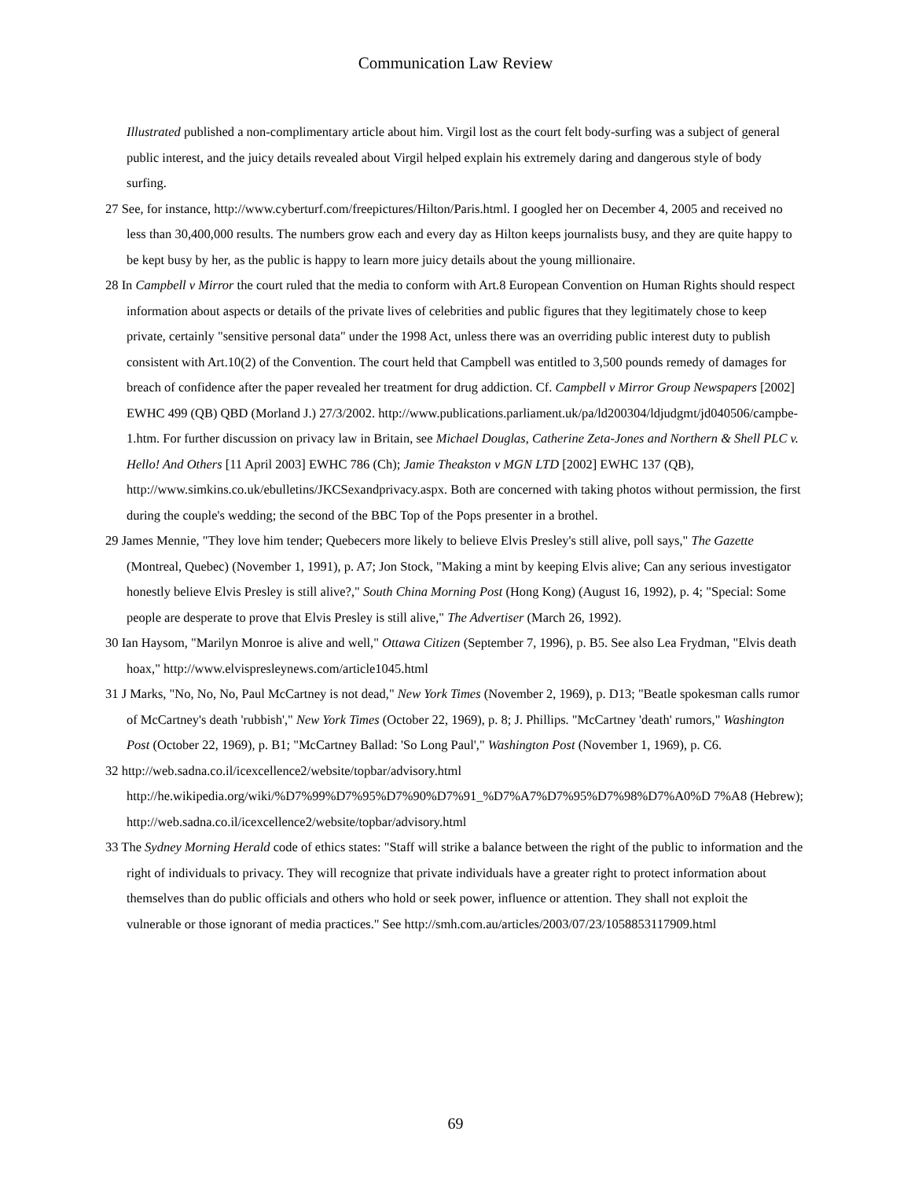Communication Law Review
Illustrated published a non-complimentary article about him. Virgil lost as the court felt body-surfing was a subject of general public interest, and the juicy details revealed about Virgil helped explain his extremely daring and dangerous style of body surfing.
27 See, for instance, http://www.cyberturf.com/freepictures/Hilton/Paris.html. I googled her on December 4, 2005 and received no less than 30,400,000 results. The numbers grow each and every day as Hilton keeps journalists busy, and they are quite happy to be kept busy by her, as the public is happy to learn more juicy details about the young millionaire.
28 In Campbell v Mirror the court ruled that the media to conform with Art.8 European Convention on Human Rights should respect information about aspects or details of the private lives of celebrities and public figures that they legitimately chose to keep private, certainly "sensitive personal data" under the 1998 Act, unless there was an overriding public interest duty to publish consistent with Art.10(2) of the Convention. The court held that Campbell was entitled to 3,500 pounds remedy of damages for breach of confidence after the paper revealed her treatment for drug addiction. Cf. Campbell v Mirror Group Newspapers [2002] EWHC 499 (QB) QBD (Morland J.) 27/3/2002. http://www.publications.parliament.uk/pa/ld200304/ldjudgmt/jd040506/campbe-1.htm. For further discussion on privacy law in Britain, see Michael Douglas, Catherine Zeta-Jones and Northern & Shell PLC v. Hello! And Others [11 April 2003] EWHC 786 (Ch); Jamie Theakston v MGN LTD [2002] EWHC 137 (QB), http://www.simkins.co.uk/ebulletins/JKCSexandprivacy.aspx. Both are concerned with taking photos without permission, the first during the couple's wedding; the second of the BBC Top of the Pops presenter in a brothel.
29 James Mennie, "They love him tender; Quebecers more likely to believe Elvis Presley's still alive, poll says," The Gazette (Montreal, Quebec) (November 1, 1991), p. A7; Jon Stock, "Making a mint by keeping Elvis alive; Can any serious investigator honestly believe Elvis Presley is still alive?," South China Morning Post (Hong Kong) (August 16, 1992), p. 4; "Special: Some people are desperate to prove that Elvis Presley is still alive," The Advertiser (March 26, 1992).
30 Ian Haysom, "Marilyn Monroe is alive and well," Ottawa Citizen (September 7, 1996), p. B5. See also Lea Frydman, "Elvis death hoax," http://www.elvispresleynews.com/article1045.html
31 J Marks, "No, No, No, Paul McCartney is not dead," New York Times (November 2, 1969), p. D13; "Beatle spokesman calls rumor of McCartney's death 'rubbish'," New York Times (October 22, 1969), p. 8; J. Phillips. "McCartney 'death' rumors," Washington Post (October 22, 1969), p. B1; "McCartney Ballad: 'So Long Paul'," Washington Post (November 1, 1969), p. C6.
32 http://web.sadna.co.il/icexcellence2/website/topbar/advisory.html
http://he.wikipedia.org/wiki/%D7%99%D7%95%D7%90%D7%91_%D7%A7%D7%95%D7%98%D7%A0%D 7%A8 (Hebrew); http://web.sadna.co.il/icexcellence2/website/topbar/advisory.html
33 The Sydney Morning Herald code of ethics states: "Staff will strike a balance between the right of the public to information and the right of individuals to privacy. They will recognize that private individuals have a greater right to protect information about themselves than do public officials and others who hold or seek power, influence or attention. They shall not exploit the vulnerable or those ignorant of media practices." See http://smh.com.au/articles/2003/07/23/1058853117909.html
69